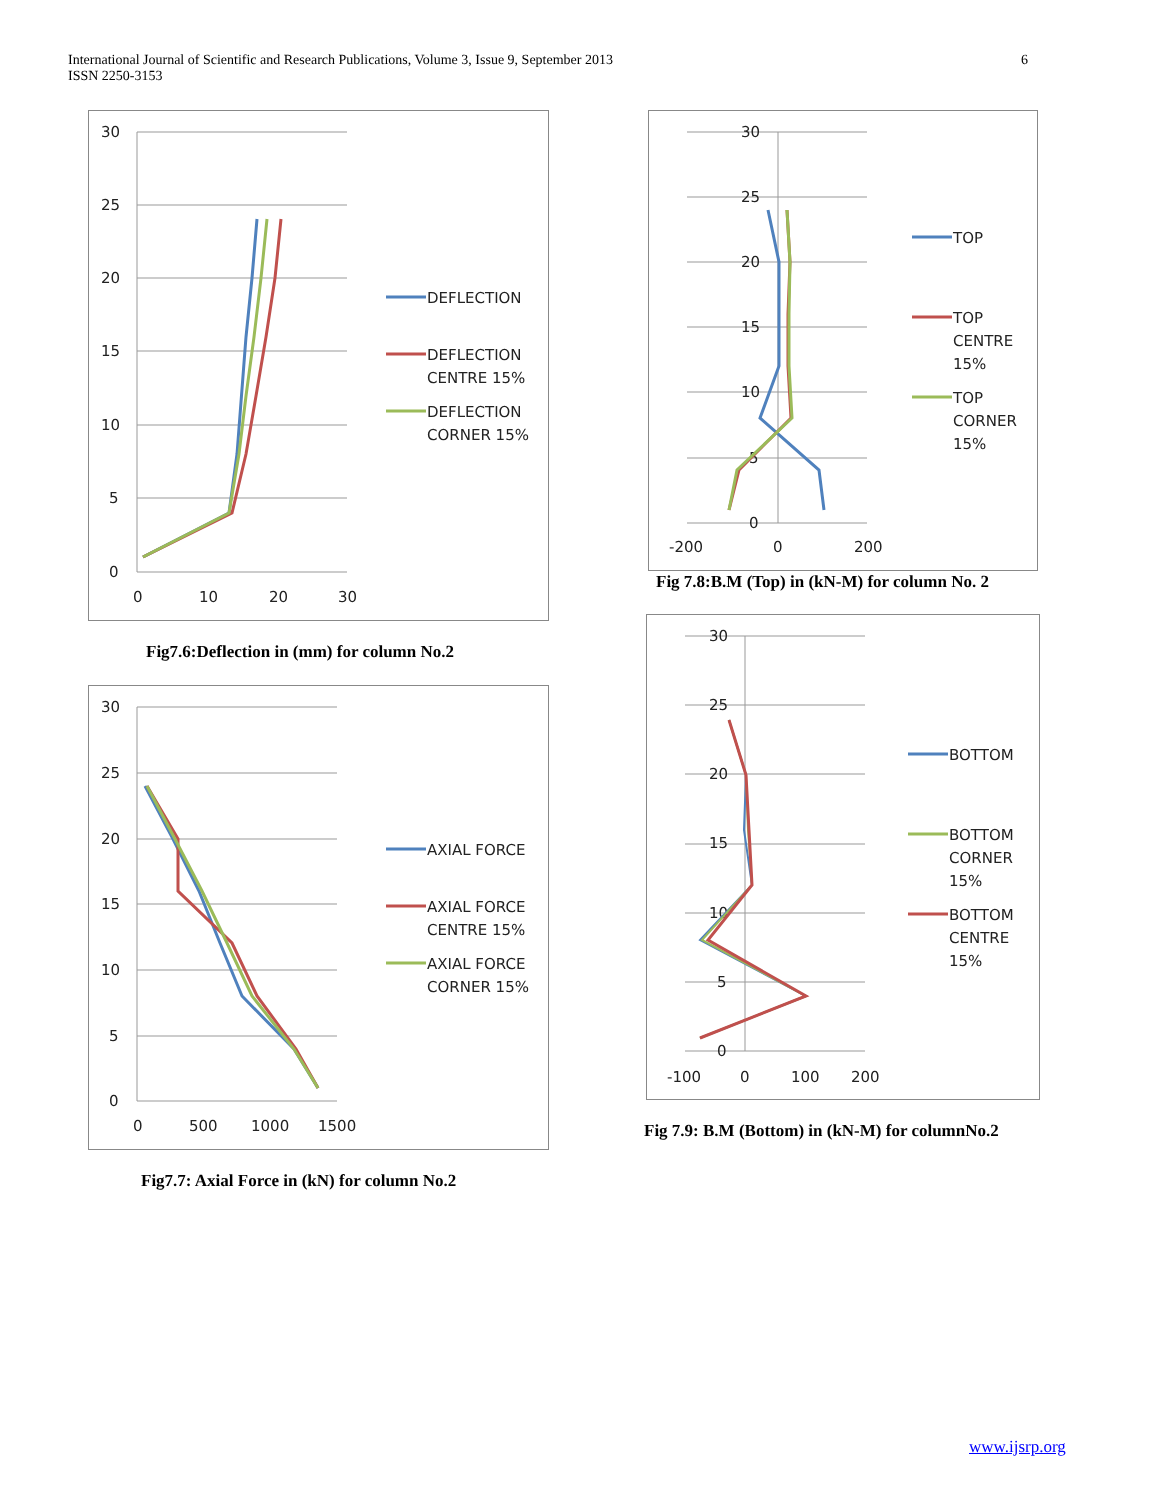International Journal of Scientific and Research Publications, Volume 3, Issue 9, September 2013
ISSN 2250-3153
6
30
25
20
15
10
5
0
0
10
20
30
DEFLECTION
DEFLECTION
CENTRE 15%
DEFLECTION
CORNER 15%
Fig7.6:Deflection in (mm) for column No.2
30
25
20
15
10
5
0
0
500
1000
1500
AXIAL FORCE
AXIAL FORCE
CENTRE 15%
AXIAL FORCE
CORNER 15%
Fig7.7: Axial Force in (kN) for column No.2
30
25
20
15
10
5
0
-200
0
200
TOP
TOP
CENTRE
15%
TOP
CORNER
15%
Fig 7.8:B.M (Top) in (kN-M) for column No. 2
30
25
20
15
10
5
0
-100
0
100
200
BOTTOM
BOTTOM
CORNER
15%
BOTTOM
CENTRE
15%
Fig 7.9: B.M (Bottom) in (kN-M) for columnNo.2
www.ijsrp.org